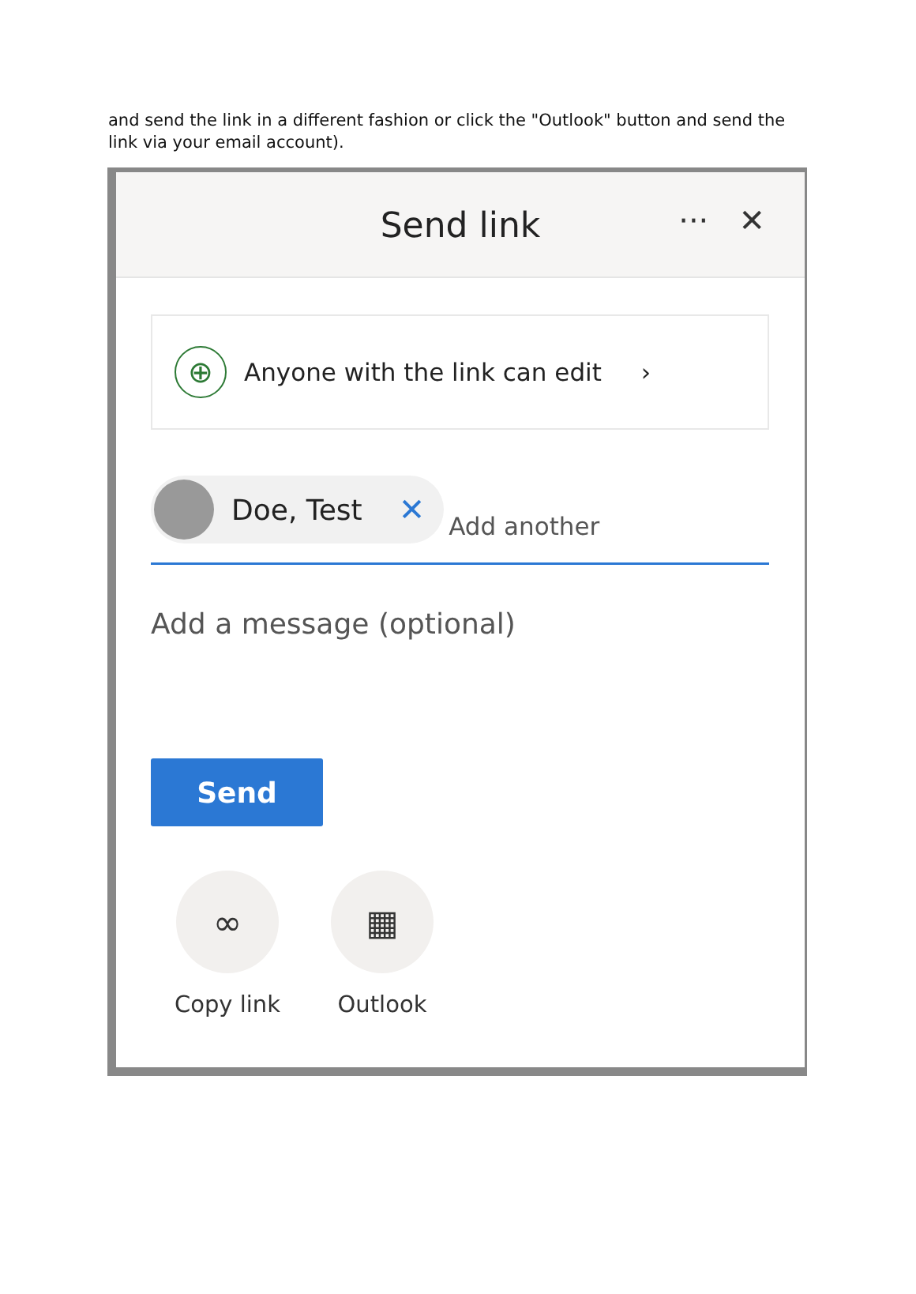and send the link in a different fashion or click the "Outlook" button and send the link via your email account).
Send link
··· ✕
⊕
Anyone with the link can edit ›
Doe, Test ✕
Add another
Add a message (optional)
Send
∞
Copy link
▦
Outlook